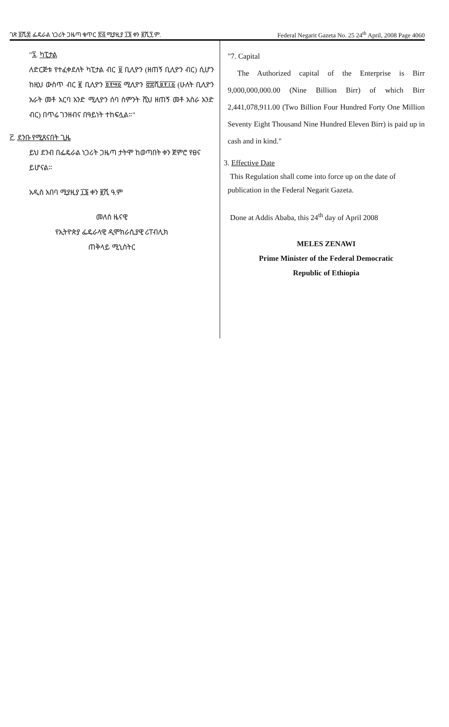ገጽ ፬ሺ፷ ፌዴራል ነጋሪት ጋዜጣ ቁጥር ፳፭ ሚያዚያ ፲፮ ቀን ፪ሺ፺.ም. Federal Negarit Gazeta No. 25 24<sup>th</sup> April, 2008 Page 4060
"፯. ካፒታል
ለድርጅቱ የተፈቀደለት ካፒታል ብር ፱ ቢሊዮን (ዘጠኝ ቢሊዮን ብር) ሲሆን ከዚህ ውስጥ ብር ፪ ቢሊዮን ፬፻፵፩ ሚሊዮን ፸፰ሺ፱፻፲፩ (ሁለት ቢሊዮን አራት መቶ አርባ አንድ ሚሊዮን ሰባ ስምንት ሺህ ዘጠኝ መቶ አስራ አንድ ብር) በጥሬ ገንዘብና በዓይነት ተከፍሏል።"
፫. ደንቡ የሚጸናበት ጊዜ
ይህ ደንብ በፌዴራል ነጋሪት ጋዜጣ ታትሞ ከወጣበት ቀን ጀምሮ የፀና ይሆናል።
አዲስ አበባ ሚያዚያ ፲፮ ቀን ፪ሺ ዓ.ም
መለስ ዜናዊ
የኢትዮጵያ ፌዴራላዊ ዲሞክራሲያዊ ሪፐብሊክ
ጠቅላይ ሚኒስትር
"7. Capital
The Authorized capital of the Enterprise is Birr 9,000,000,000.00 (Nine Billion Birr) of which Birr 2,441,078,911.00 (Two Billion Four Hundred Forty One Million Seventy Eight Thousand Nine Hundred Eleven Birr) is paid up in cash and in kind."
3. Effective Date
This Regulation shall come into force up on the date of publication in the Federal Negarit Gazeta.
Done at Addis Ababa, this 24<sup>th</sup> day of April 2008
MELES ZENAWI
Prime Minister of the Federal Democratic
Republic of Ethiopia